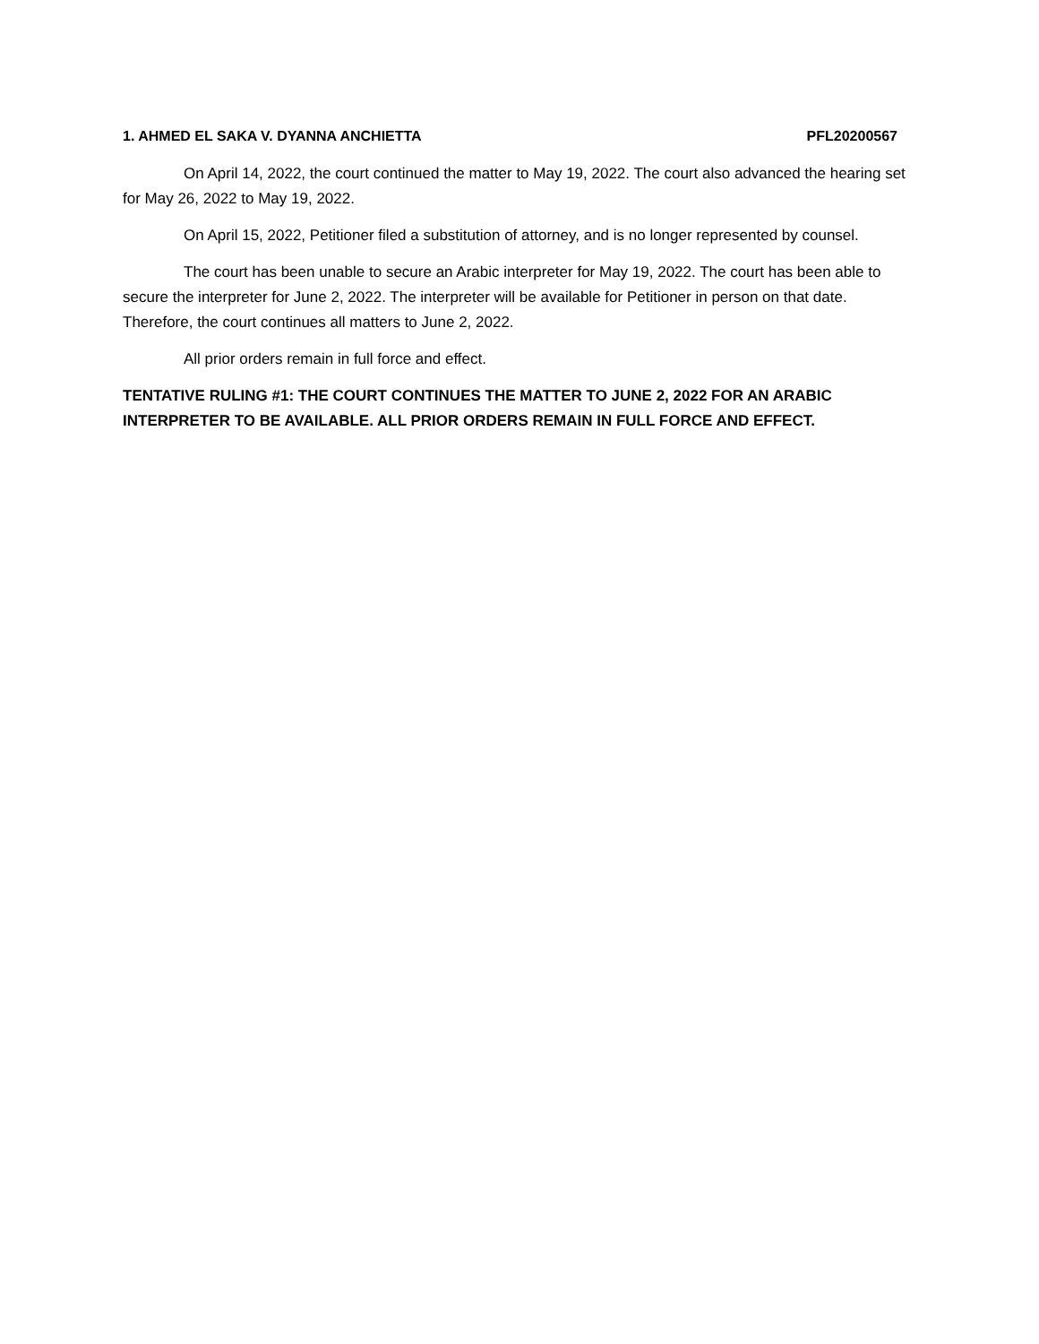1. AHMED EL SAKA V. DYANNA ANCHIETTA PFL20200567
On April 14, 2022, the court continued the matter to May 19, 2022. The court also advanced the hearing set for May 26, 2022 to May 19, 2022.
On April 15, 2022, Petitioner filed a substitution of attorney, and is no longer represented by counsel.
The court has been unable to secure an Arabic interpreter for May 19, 2022. The court has been able to secure the interpreter for June 2, 2022. The interpreter will be available for Petitioner in person on that date. Therefore, the court continues all matters to June 2, 2022.
All prior orders remain in full force and effect.
TENTATIVE RULING #1: THE COURT CONTINUES THE MATTER TO JUNE 2, 2022 FOR AN ARABIC INTERPRETER TO BE AVAILABLE. ALL PRIOR ORDERS REMAIN IN FULL FORCE AND EFFECT.